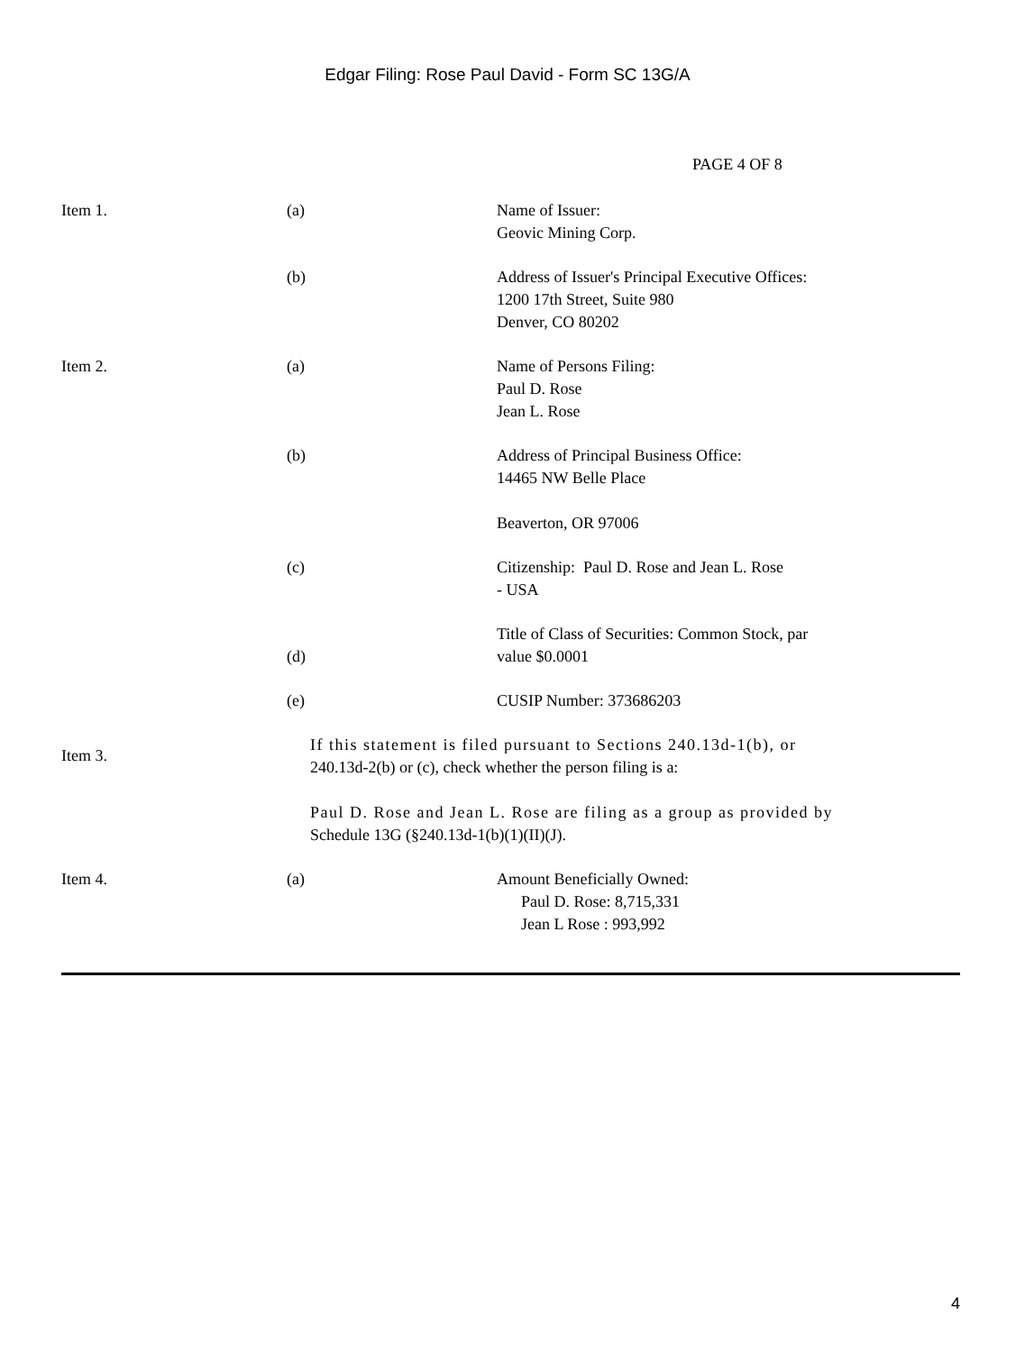Edgar Filing: Rose Paul David - Form SC 13G/A
PAGE 4 OF 8
| Item 1. | (a) | Name of Issuer: Geovic Mining Corp. |
| | (b) | Address of Issuer's Principal Executive Offices: 1200 17th Street, Suite 980 Denver, CO 80202 |
| Item 2. | (a) | Name of Persons Filing: Paul D. Rose Jean L. Rose |
| | (b) | Address of Principal Business Office: 14465 NW Belle Place Beaverton, OR 97006 |
| | (c) | Citizenship: Paul D. Rose and Jean L. Rose - USA |
| | (d) | Title of Class of Securities: Common Stock, par value $0.0001 |
| | (e) | CUSIP Number: 373686203 |
| Item 3. | If this statement is filed pursuant to Sections 240.13d-1(b), or 240.13d-2(b) or (c), check whether the person filing is a: Paul D. Rose and Jean L. Rose are filing as a group as provided by Schedule 13G (§240.13d-1(b)(1)(II)(J). | |
| Item 4. | (a) | Amount Beneficially Owned: Paul D. Rose: 8,715,331 Jean L Rose : 993,992 |
4